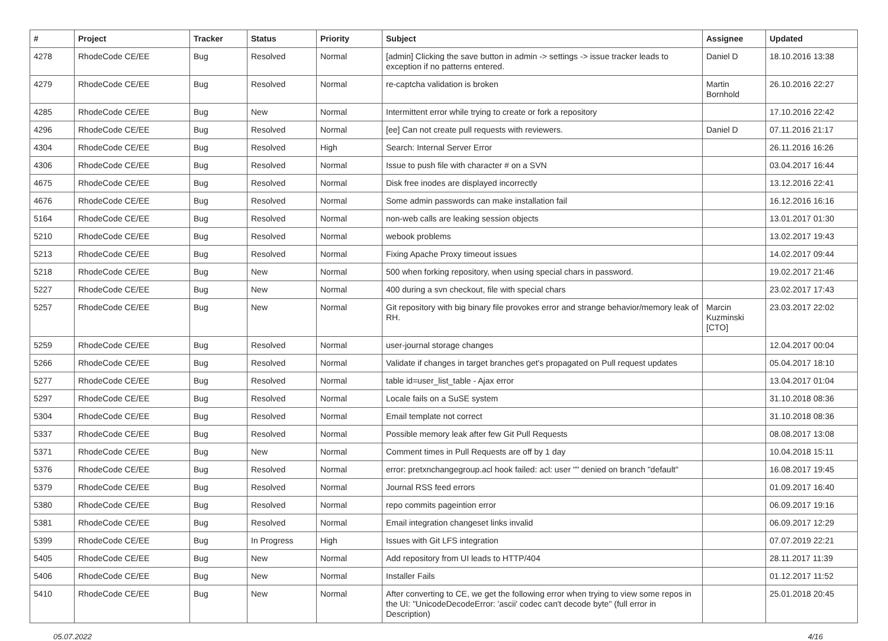| # | Project | Tracker | Status | Priority | Subject | Assignee | Updated |
| --- | --- | --- | --- | --- | --- | --- | --- |
| 4278 | RhodeCode CE/EE | Bug | Resolved | Normal | [admin] Clicking the save button in admin -> settings -> issue tracker leads to exception if no patterns entered. | Daniel D | 18.10.2016 13:38 |
| 4279 | RhodeCode CE/EE | Bug | Resolved | Normal | re-captcha validation is broken | Martin Bornhold | 26.10.2016 22:27 |
| 4285 | RhodeCode CE/EE | Bug | New | Normal | Intermittent error while trying to create or fork a repository | | 17.10.2016 22:42 |
| 4296 | RhodeCode CE/EE | Bug | Resolved | Normal | [ee] Can not create pull requests with reviewers. | Daniel D | 07.11.2016 21:17 |
| 4304 | RhodeCode CE/EE | Bug | Resolved | High | Search: Internal Server Error | | 26.11.2016 16:26 |
| 4306 | RhodeCode CE/EE | Bug | Resolved | Normal | Issue to push file with character # on a SVN | | 03.04.2017 16:44 |
| 4675 | RhodeCode CE/EE | Bug | Resolved | Normal | Disk free inodes are displayed incorrectly | | 13.12.2016 22:41 |
| 4676 | RhodeCode CE/EE | Bug | Resolved | Normal | Some admin passwords can make installation fail | | 16.12.2016 16:16 |
| 5164 | RhodeCode CE/EE | Bug | Resolved | Normal | non-web calls are leaking session objects | | 13.01.2017 01:30 |
| 5210 | RhodeCode CE/EE | Bug | Resolved | Normal | webook problems | | 13.02.2017 19:43 |
| 5213 | RhodeCode CE/EE | Bug | Resolved | Normal | Fixing Apache Proxy timeout issues | | 14.02.2017 09:44 |
| 5218 | RhodeCode CE/EE | Bug | New | Normal | 500 when forking repository, when using special chars in password. | | 19.02.2017 21:46 |
| 5227 | RhodeCode CE/EE | Bug | New | Normal | 400 during a svn checkout, file with special chars | | 23.02.2017 17:43 |
| 5257 | RhodeCode CE/EE | Bug | New | Normal | Git repository with big binary file provokes error and strange behavior/memory leak of RH. | Marcin Kuzminski [CTO] | 23.03.2017 22:02 |
| 5259 | RhodeCode CE/EE | Bug | Resolved | Normal | user-journal storage changes | | 12.04.2017 00:04 |
| 5266 | RhodeCode CE/EE | Bug | Resolved | Normal | Validate if changes in target branches get's propagated on Pull request updates | | 05.04.2017 18:10 |
| 5277 | RhodeCode CE/EE | Bug | Resolved | Normal | table id=user_list_table - Ajax error | | 13.04.2017 01:04 |
| 5297 | RhodeCode CE/EE | Bug | Resolved | Normal | Locale fails on a SuSE system | | 31.10.2018 08:36 |
| 5304 | RhodeCode CE/EE | Bug | Resolved | Normal | Email template not correct | | 31.10.2018 08:36 |
| 5337 | RhodeCode CE/EE | Bug | Resolved | Normal | Possible memory leak after few Git Pull Requests | | 08.08.2017 13:08 |
| 5371 | RhodeCode CE/EE | Bug | New | Normal | Comment times in Pull Requests are off by 1 day | | 10.04.2018 15:11 |
| 5376 | RhodeCode CE/EE | Bug | Resolved | Normal | error: pretxnchangegroup.acl hook failed: acl: user "" denied on branch "default" | | 16.08.2017 19:45 |
| 5379 | RhodeCode CE/EE | Bug | Resolved | Normal | Journal RSS feed errors | | 01.09.2017 16:40 |
| 5380 | RhodeCode CE/EE | Bug | Resolved | Normal | repo commits pageintion error | | 06.09.2017 19:16 |
| 5381 | RhodeCode CE/EE | Bug | Resolved | Normal | Email integration changeset links invalid | | 06.09.2017 12:29 |
| 5399 | RhodeCode CE/EE | Bug | In Progress | High | Issues with Git LFS integration | | 07.07.2019 22:21 |
| 5405 | RhodeCode CE/EE | Bug | New | Normal | Add repository from UI leads to HTTP/404 | | 28.11.2017 11:39 |
| 5406 | RhodeCode CE/EE | Bug | New | Normal | Installer Fails | | 01.12.2017 11:52 |
| 5410 | RhodeCode CE/EE | Bug | New | Normal | After converting to CE, we get the following error when trying to view some repos in the UI: "UnicodeDecodeError: 'ascii' codec can't decode byte" (full error in Description) | | 25.01.2018 20:45 |
05.07.2022 4/16